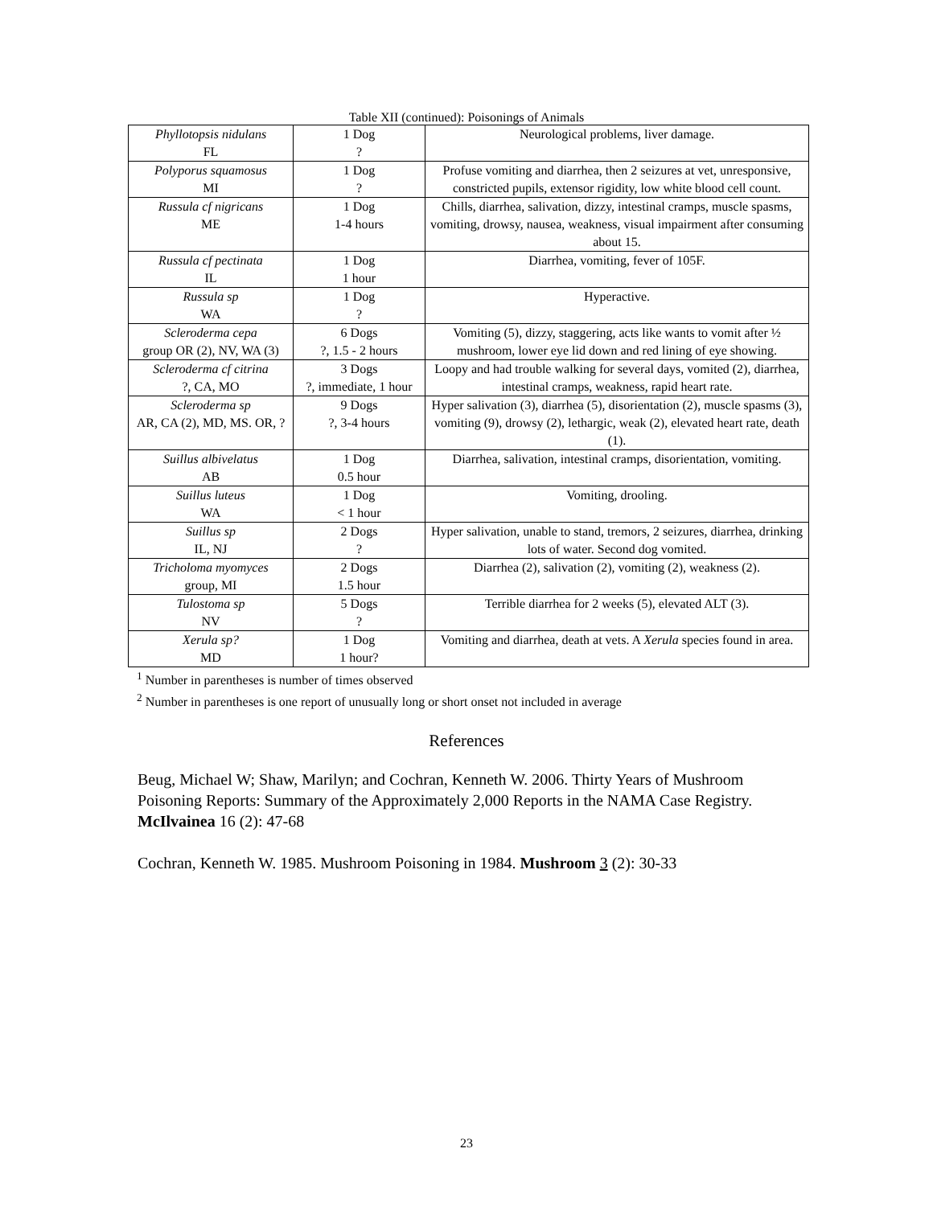Table XII (continued): Poisonings of Animals
| Phyllotopsis nidulans FL | 1 Dog ? | Neurological problems, liver damage. |
| Polyporus squamosus MI | 1 Dog ? | Profuse vomiting and diarrhea, then 2 seizures at vet, unresponsive, constricted pupils, extensor rigidity, low white blood cell count. |
| Russula cf nigricans ME | 1 Dog 1-4 hours | Chills, diarrhea, salivation, dizzy, intestinal cramps, muscle spasms, vomiting, drowsy, nausea, weakness, visual impairment after consuming about 15. |
| Russula cf pectinata IL | 1 Dog 1 hour | Diarrhea, vomiting, fever of 105F. |
| Russula sp WA | 1 Dog ? | Hyperactive. |
| Scleroderma cepa group OR (2), NV, WA (3) | 6 Dogs ?, 1.5 - 2 hours | Vomiting (5), dizzy, staggering, acts like wants to vomit after ½ mushroom, lower eye lid down and red lining of eye showing. |
| Scleroderma cf citrina ?, CA, MO | 3 Dogs ?, immediate, 1 hour | Loopy and had trouble walking for several days, vomited (2), diarrhea, intestinal cramps, weakness, rapid heart rate. |
| Scleroderma sp AR, CA (2), MD, MS. OR, ? | 9 Dogs ?, 3-4 hours | Hyper salivation (3), diarrhea (5), disorientation (2), muscle spasms (3), vomiting (9), drowsy (2), lethargic, weak (2), elevated heart rate, death (1). |
| Suillus albivelatus AB | 1 Dog 0.5 hour | Diarrhea, salivation, intestinal cramps, disorientation, vomiting. |
| Suillus luteus WA | 1 Dog < 1 hour | Vomiting, drooling. |
| Suillus sp IL, NJ | 2 Dogs ? | Hyper salivation, unable to stand, tremors, 2 seizures, diarrhea, drinking lots of water. Second dog vomited. |
| Tricholoma myomyces group, MI | 2 Dogs 1.5 hour | Diarrhea (2), salivation (2), vomiting (2), weakness (2). |
| Tulostoma sp NV | 5 Dogs ? | Terrible diarrhea for 2 weeks (5), elevated ALT (3). |
| Xerula sp? MD | 1 Dog 1 hour? | Vomiting and diarrhea, death at vets. A Xerula species found in area. |
<sup>1</sup> Number in parentheses is number of times observed
<sup>2</sup> Number in parentheses is one report of unusually long or short onset not included in average
References
Beug, Michael W; Shaw, Marilyn; and Cochran, Kenneth W. 2006. Thirty Years of Mushroom Poisoning Reports: Summary of the Approximately 2,000 Reports in the NAMA Case Registry. McIlvainea 16 (2): 47-68
Cochran, Kenneth W. 1985. Mushroom Poisoning in 1984. Mushroom 3 (2): 30-33
23